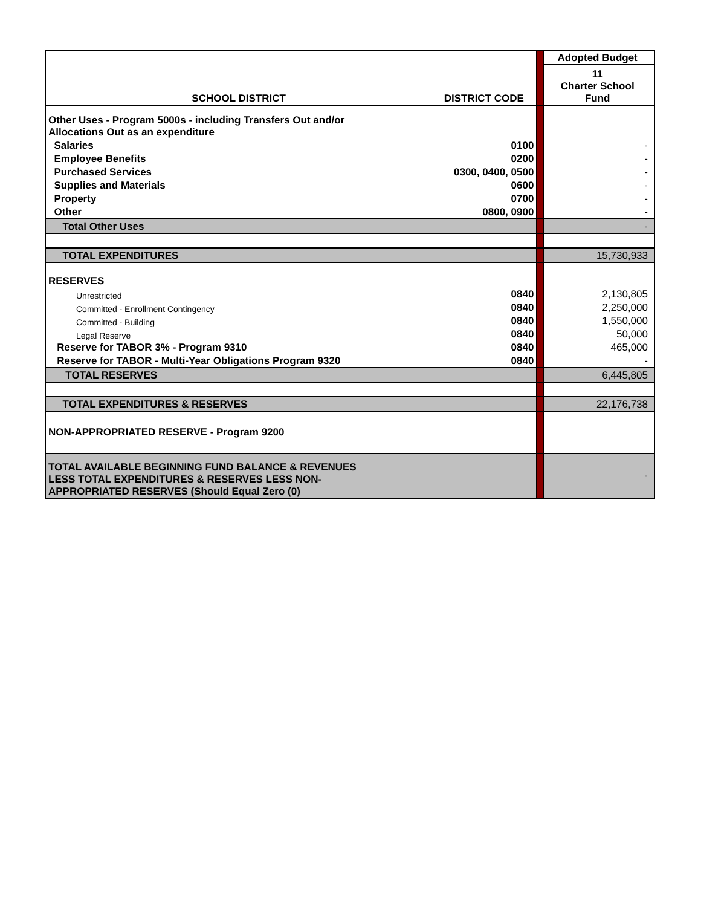| | | | Adopted Budget |
| SCHOOL DISTRICT | DISTRICT CODE | | 11 Charter School Fund |
| Other Uses - Program 5000s - including Transfers Out and/or Allocations Out as an expenditure | | | |
| Salaries | 0100 | | - |
| Employee Benefits | 0200 | | - |
| Purchased Services | 0300, 0400, 0500 | | - |
| Supplies and Materials | 0600 | | - |
| Property | 0700 | | - |
| Other | 0800, 0900 | | - |
| Total Other Uses | | | - |
| TOTAL EXPENDITURES | | | 15,730,933 |
| RESERVES | | | |
| Unrestricted | 0840 | | 2,130,805 |
| Committed - Enrollment Contingency | 0840 | | 2,250,000 |
| Committed - Building | 0840 | | 1,550,000 |
| Legal Reserve | 0840 | | 50,000 |
| Reserve for TABOR 3% - Program 9310 | 0840 | | 465,000 |
| Reserve for TABOR - Multi-Year Obligations Program 9320 | 0840 | | - |
| TOTAL RESERVES | | | 6,445,805 |
| TOTAL EXPENDITURES & RESERVES | | | 22,176,738 |
| NON-APPROPRIATED RESERVE - Program 9200 | | | |
| TOTAL AVAILABLE BEGINNING FUND BALANCE & REVENUES LESS TOTAL EXPENDITURES & RESERVES LESS NON- APPROPRIATED RESERVES (Should Equal Zero (0) | | | - |